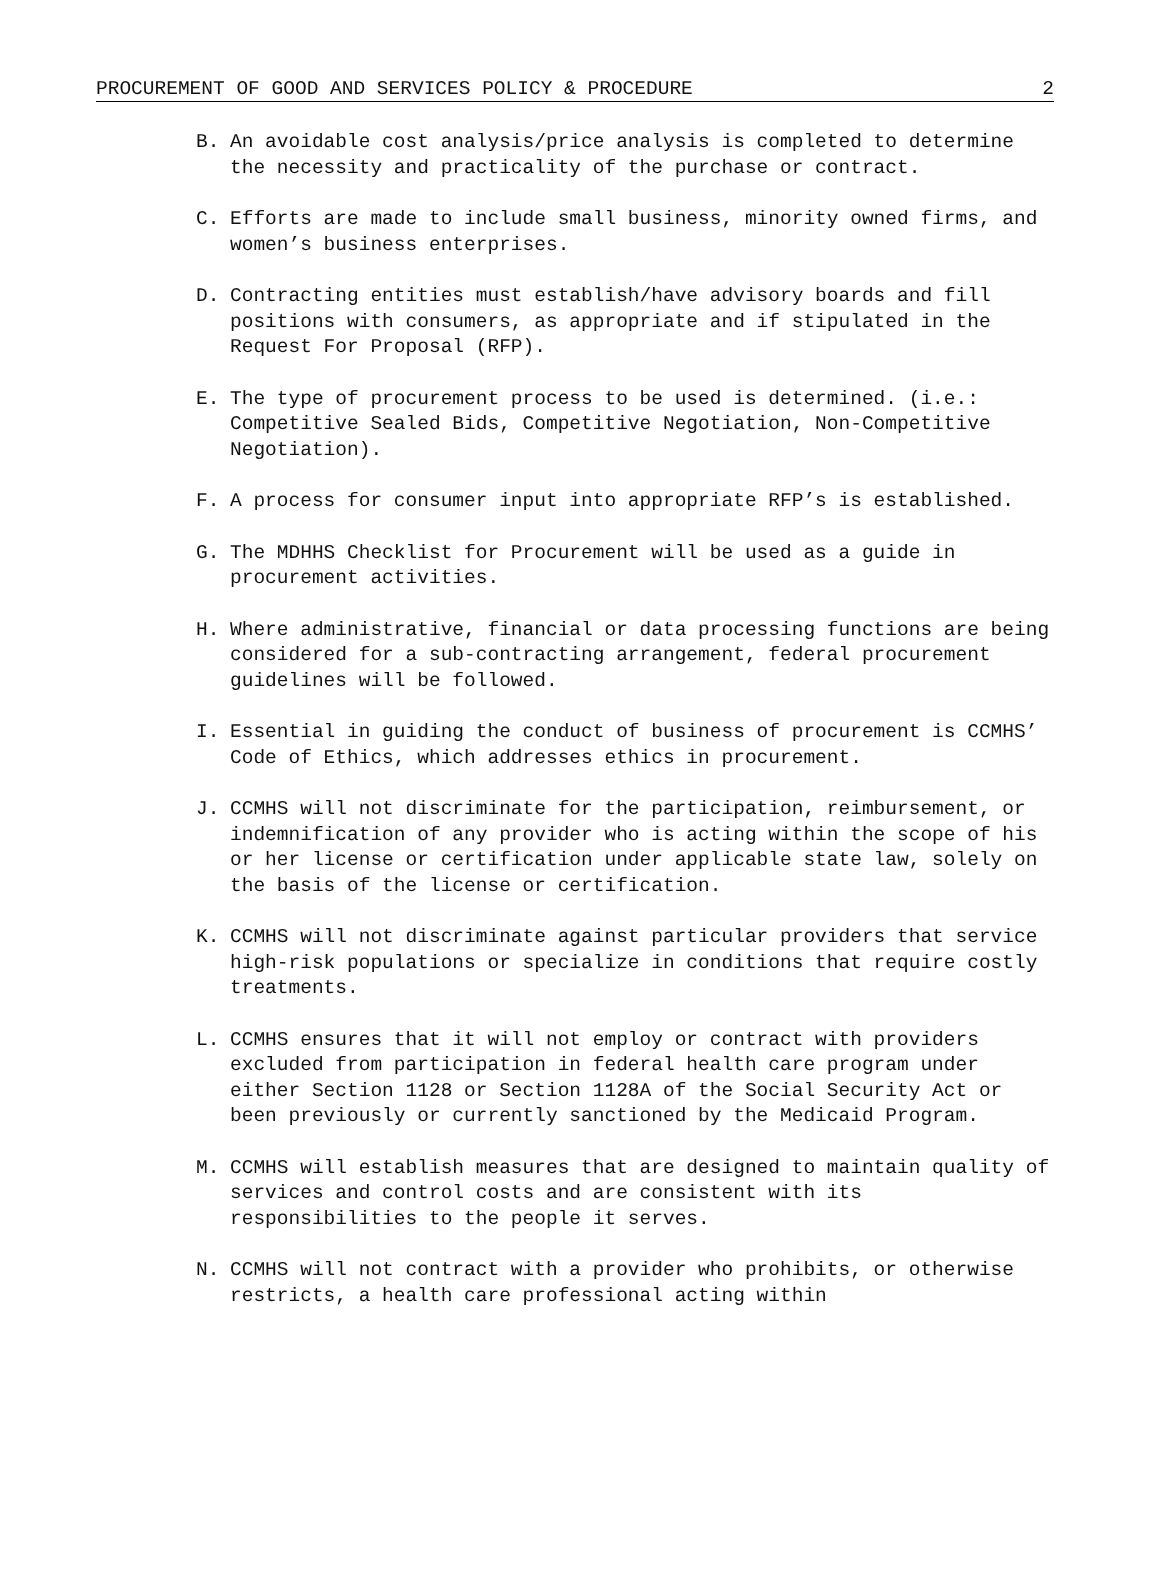PROCUREMENT OF GOOD AND SERVICES POLICY & PROCEDURE 2
B. An avoidable cost analysis/price analysis is completed to determine the necessity and practicality of the purchase or contract.
C. Efforts are made to include small business, minority owned firms, and women’s business enterprises.
D. Contracting entities must establish/have advisory boards and fill positions with consumers, as appropriate and if stipulated in the Request For Proposal (RFP).
E. The type of procurement process to be used is determined. (i.e.: Competitive Sealed Bids, Competitive Negotiation, Non-Competitive Negotiation).
F. A process for consumer input into appropriate RFP’s is established.
G. The MDHHS Checklist for Procurement will be used as a guide in procurement activities.
H. Where administrative, financial or data processing functions are being considered for a sub-contracting arrangement, federal procurement guidelines will be followed.
I. Essential in guiding the conduct of business of procurement is CCMHS’ Code of Ethics, which addresses ethics in procurement.
J. CCMHS will not discriminate for the participation, reimbursement, or indemnification of any provider who is acting within the scope of his or her license or certification under applicable state law, solely on the basis of the license or certification.
K. CCMHS will not discriminate against particular providers that service high-risk populations or specialize in conditions that require costly treatments.
L. CCMHS ensures that it will not employ or contract with providers excluded from participation in federal health care program under either Section 1128 or Section 1128A of the Social Security Act or been previously or currently sanctioned by the Medicaid Program.
M. CCMHS will establish measures that are designed to maintain quality of services and control costs and are consistent with its responsibilities to the people it serves.
N. CCMHS will not contract with a provider who prohibits, or otherwise restricts, a health care professional acting within